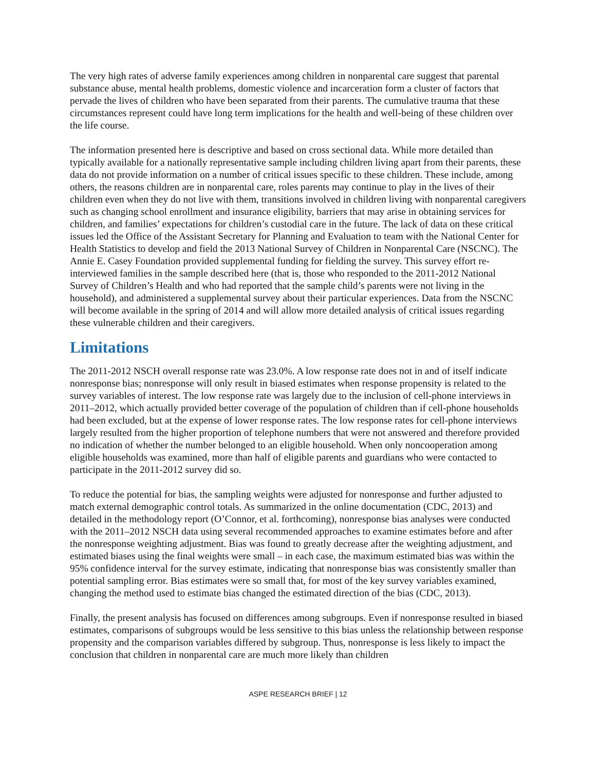The very high rates of adverse family experiences among children in nonparental care suggest that parental substance abuse, mental health problems, domestic violence and incarceration form a cluster of factors that pervade the lives of children who have been separated from their parents. The cumulative trauma that these circumstances represent could have long term implications for the health and well-being of these children over the life course.
The information presented here is descriptive and based on cross sectional data. While more detailed than typically available for a nationally representative sample including children living apart from their parents, these data do not provide information on a number of critical issues specific to these children. These include, among others, the reasons children are in nonparental care, roles parents may continue to play in the lives of their children even when they do not live with them, transitions involved in children living with nonparental caregivers such as changing school enrollment and insurance eligibility, barriers that may arise in obtaining services for children, and families’ expectations for children’s custodial care in the future. The lack of data on these critical issues led the Office of the Assistant Secretary for Planning and Evaluation to team with the National Center for Health Statistics to develop and field the 2013 National Survey of Children in Nonparental Care (NSCNC). The Annie E. Casey Foundation provided supplemental funding for fielding the survey. This survey effort re-interviewed families in the sample described here (that is, those who responded to the 2011-2012 National Survey of Children’s Health and who had reported that the sample child’s parents were not living in the household), and administered a supplemental survey about their particular experiences. Data from the NSCNC will become available in the spring of 2014 and will allow more detailed analysis of critical issues regarding these vulnerable children and their caregivers.
Limitations
The 2011-2012 NSCH overall response rate was 23.0%. A low response rate does not in and of itself indicate nonresponse bias; nonresponse will only result in biased estimates when response propensity is related to the survey variables of interest. The low response rate was largely due to the inclusion of cell-phone interviews in 2011–2012, which actually provided better coverage of the population of children than if cell-phone households had been excluded, but at the expense of lower response rates. The low response rates for cell-phone interviews largely resulted from the higher proportion of telephone numbers that were not answered and therefore provided no indication of whether the number belonged to an eligible household. When only noncooperation among eligible households was examined, more than half of eligible parents and guardians who were contacted to participate in the 2011-2012 survey did so.
To reduce the potential for bias, the sampling weights were adjusted for nonresponse and further adjusted to match external demographic control totals. As summarized in the online documentation (CDC, 2013) and detailed in the methodology report (O’Connor, et al. forthcoming), nonresponse bias analyses were conducted with the 2011–2012 NSCH data using several recommended approaches to examine estimates before and after the nonresponse weighting adjustment. Bias was found to greatly decrease after the weighting adjustment, and estimated biases using the final weights were small – in each case, the maximum estimated bias was within the 95% confidence interval for the survey estimate, indicating that nonresponse bias was consistently smaller than potential sampling error. Bias estimates were so small that, for most of the key survey variables examined, changing the method used to estimate bias changed the estimated direction of the bias (CDC, 2013).
Finally, the present analysis has focused on differences among subgroups. Even if nonresponse resulted in biased estimates, comparisons of subgroups would be less sensitive to this bias unless the relationship between response propensity and the comparison variables differed by subgroup. Thus, nonresponse is less likely to impact the conclusion that children in nonparental care are much more likely than children
ASPE RESEARCH BRIEF | 12